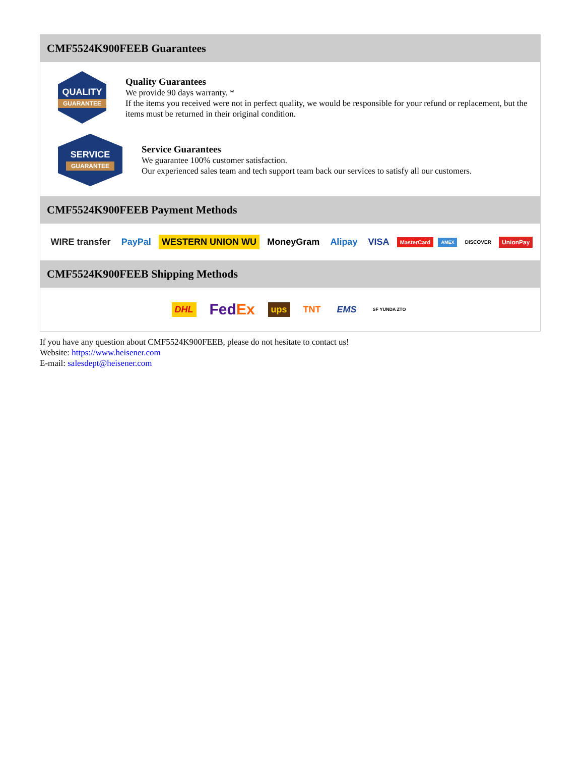CMF5524K900FEEB Guarantees
QUALITY
GUARANTEE
Quality Guarantees
We provide 90 days warranty. *
If the items you received were not in perfect quality, we would be responsible for your refund or replacement, but the items must be returned in their original condition.
SERVICE
GUARANTEE
Service Guarantees
We guarantee 100% customer satisfaction.
Our experienced sales team and tech support team back our services to satisfy all our customers.
CMF5524K900FEEB Payment Methods
WIRE transfer PayPal WESTERN UNION WU MoneyGram Alipay VISA MasterCard AMEX DISCOVER UnionPay
CMF5524K900FEEB Shipping Methods
DHL FedEx ups TNT EMS SF YUNDA ZTO
If you have any question about CMF5524K900FEEB, please do not hesitate to contact us!
Website: https://www.heisener.com
E-mail: salesdept@heisener.com